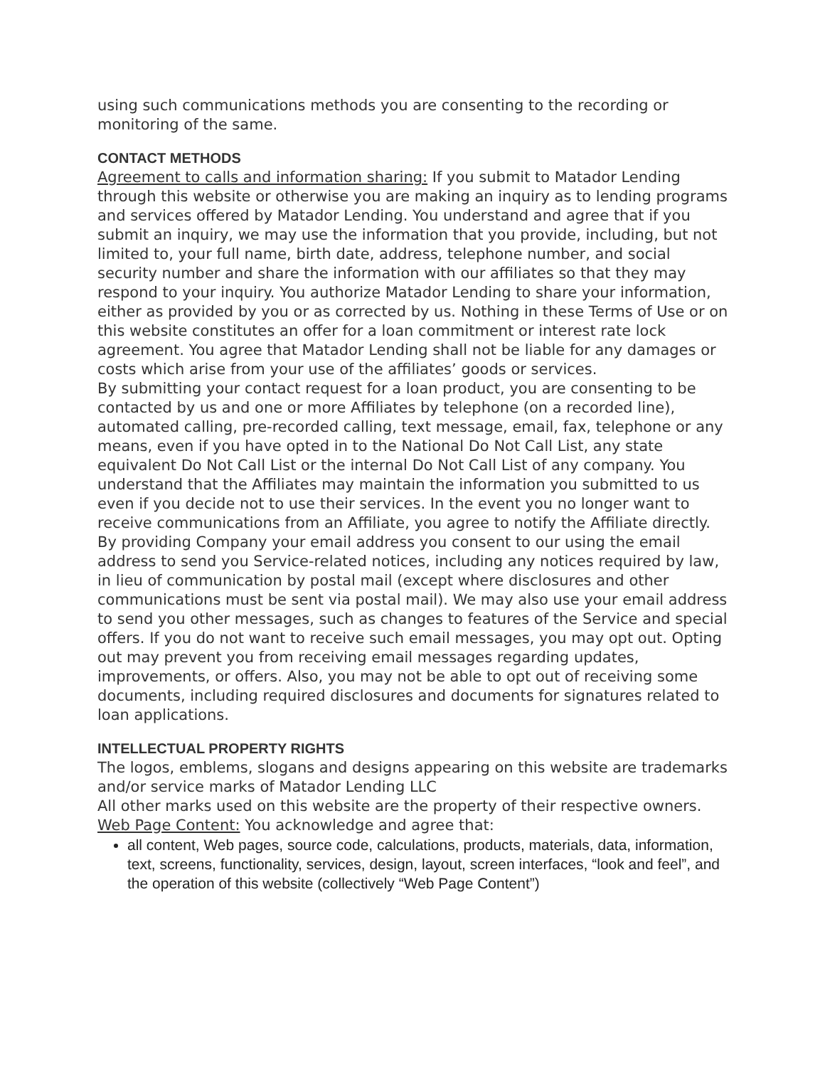using such communications methods you are consenting to the recording or monitoring of the same.
CONTACT METHODS
Agreement to calls and information sharing: If you submit to Matador Lending through this website or otherwise you are making an inquiry as to lending programs and services offered by Matador Lending. You understand and agree that if you submit an inquiry, we may use the information that you provide, including, but not limited to, your full name, birth date, address, telephone number, and social security number and share the information with our affiliates so that they may respond to your inquiry. You authorize Matador Lending to share your information, either as provided by you or as corrected by us. Nothing in these Terms of Use or on this website constitutes an offer for a loan commitment or interest rate lock agreement. You agree that Matador Lending shall not be liable for any damages or costs which arise from your use of the affiliates’ goods or services.
By submitting your contact request for a loan product, you are consenting to be contacted by us and one or more Affiliates by telephone (on a recorded line), automated calling, pre-recorded calling, text message, email, fax, telephone or any means, even if you have opted in to the National Do Not Call List, any state equivalent Do Not Call List or the internal Do Not Call List of any company. You understand that the Affiliates may maintain the information you submitted to us even if you decide not to use their services. In the event you no longer want to receive communications from an Affiliate, you agree to notify the Affiliate directly.
By providing Company your email address you consent to our using the email address to send you Service-related notices, including any notices required by law, in lieu of communication by postal mail (except where disclosures and other communications must be sent via postal mail). We may also use your email address to send you other messages, such as changes to features of the Service and special offers. If you do not want to receive such email messages, you may opt out. Opting out may prevent you from receiving email messages regarding updates, improvements, or offers. Also, you may not be able to opt out of receiving some documents, including required disclosures and documents for signatures related to loan applications.
INTELLECTUAL PROPERTY RIGHTS
The logos, emblems, slogans and designs appearing on this website are trademarks and/or service marks of Matador Lending LLC
All other marks used on this website are the property of their respective owners.
Web Page Content: You acknowledge and agree that:
all content, Web pages, source code, calculations, products, materials, data, information, text, screens, functionality, services, design, layout, screen interfaces, “look and feel”, and the operation of this website (collectively “Web Page Content”)